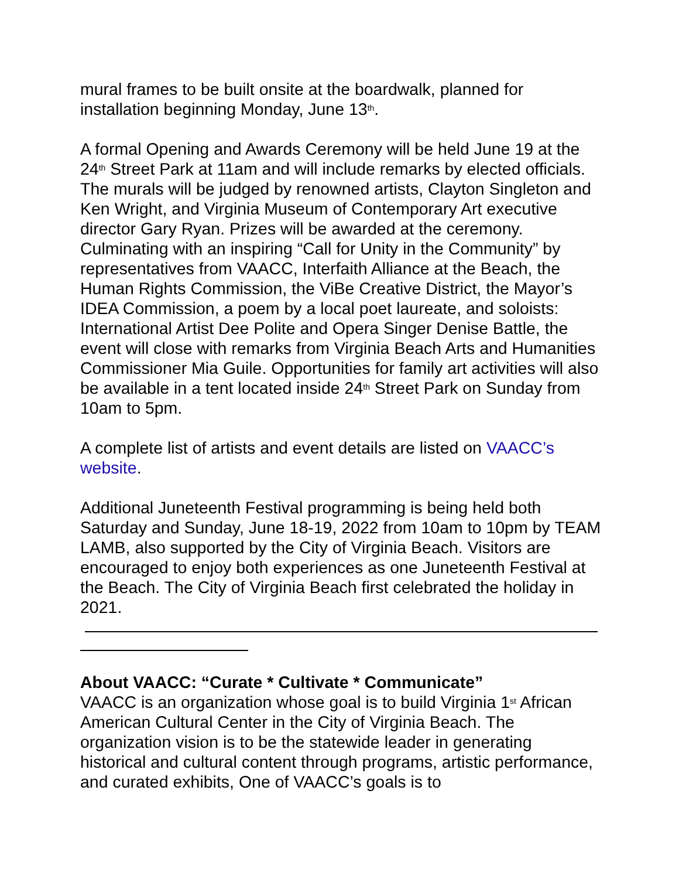mural frames to be built onsite at the boardwalk, planned for installation beginning Monday, June 13<sup>th</sup>.
A formal Opening and Awards Ceremony will be held June 19 at the 24<sup>th</sup> Street Park at 11am and will include remarks by elected officials. The murals will be judged by renowned artists, Clayton Singleton and Ken Wright, and Virginia Museum of Contemporary Art executive director Gary Ryan. Prizes will be awarded at the ceremony. Culminating with an inspiring “Call for Unity in the Community” by representatives from VAACC, Interfaith Alliance at the Beach, the Human Rights Commission, the ViBe Creative District, the Mayor’s IDEA Commission, a poem by a local poet laureate, and soloists: International Artist Dee Polite and Opera Singer Denise Battle, the event will close with remarks from Virginia Beach Arts and Humanities Commissioner Mia Guile. Opportunities for family art activities will also be available in a tent located inside 24<sup>th</sup> Street Park on Sunday from 10am to 5pm.
A complete list of artists and event details are listed on VAACC’s website.
Additional Juneteenth Festival programming is being held both Saturday and Sunday, June 18-19, 2022 from 10am to 10pm by TEAM LAMB, also supported by the City of Virginia Beach. Visitors are encouraged to enjoy both experiences as one Juneteenth Festival at the Beach. The City of Virginia Beach first celebrated the holiday in 2021.
About VAACC: “Curate * Cultivate * Communicate”
VAACC is an organization whose goal is to build Virginia 1<sup>st</sup> African American Cultural Center in the City of Virginia Beach. The organization vision is to be the statewide leader in generating historical and cultural content through programs, artistic performance, and curated exhibits, One of VAACC’s goals is to